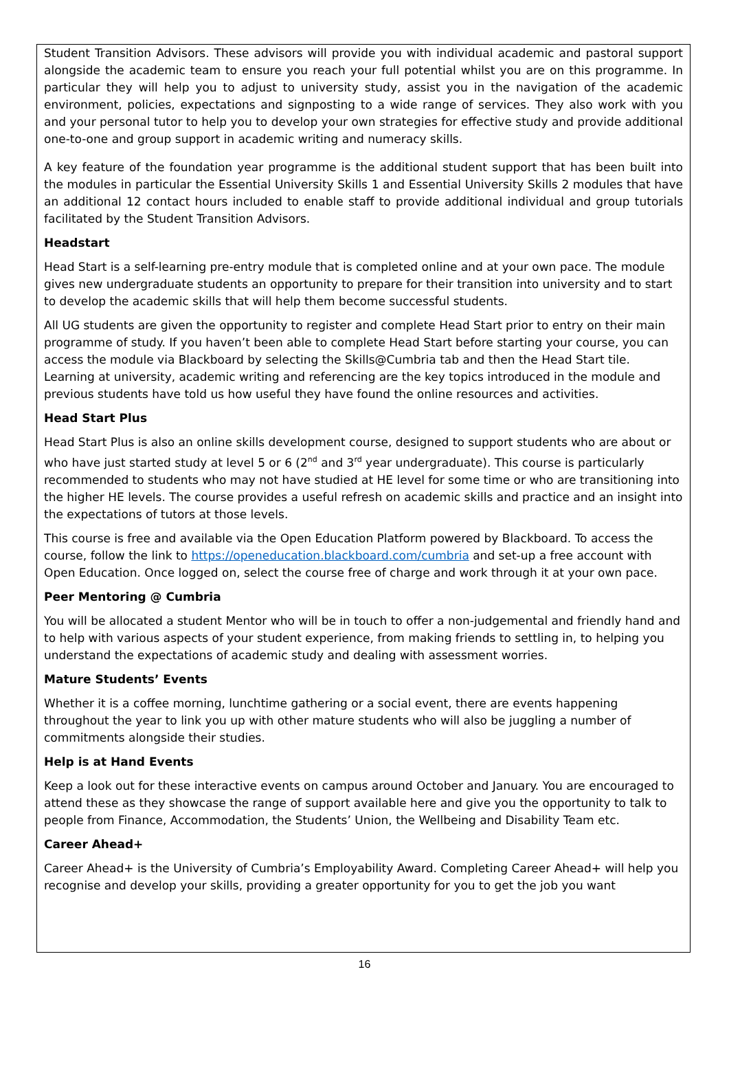Student Transition Advisors. These advisors will provide you with individual academic and pastoral support alongside the academic team to ensure you reach your full potential whilst you are on this programme. In particular they will help you to adjust to university study, assist you in the navigation of the academic environment, policies, expectations and signposting to a wide range of services. They also work with you and your personal tutor to help you to develop your own strategies for effective study and provide additional one-to-one and group support in academic writing and numeracy skills.
A key feature of the foundation year programme is the additional student support that has been built into the modules in particular the Essential University Skills 1 and Essential University Skills 2 modules that have an additional 12 contact hours included to enable staff to provide additional individual and group tutorials facilitated by the Student Transition Advisors.
Headstart
Head Start is a self-learning pre-entry module that is completed online and at your own pace. The module gives new undergraduate students an opportunity to prepare for their transition into university and to start to develop the academic skills that will help them become successful students.
All UG students are given the opportunity to register and complete Head Start prior to entry on their main programme of study. If you haven’t been able to complete Head Start before starting your course, you can access the module via Blackboard by selecting the Skills@Cumbria tab and then the Head Start tile. Learning at university, academic writing and referencing are the key topics introduced in the module and previous students have told us how useful they have found the online resources and activities.
Head Start Plus
Head Start Plus is also an online skills development course, designed to support students who are about or who have just started study at level 5 or 6 (2<sup>nd</sup> and 3<sup>rd</sup> year undergraduate). This course is particularly recommended to students who may not have studied at HE level for some time or who are transitioning into the higher HE levels. The course provides a useful refresh on academic skills and practice and an insight into the expectations of tutors at those levels.
This course is free and available via the Open Education Platform powered by Blackboard. To access the course, follow the link to https://openeducation.blackboard.com/cumbria and set-up a free account with Open Education. Once logged on, select the course free of charge and work through it at your own pace.
Peer Mentoring @ Cumbria
You will be allocated a student Mentor who will be in touch to offer a non-judgemental and friendly hand and to help with various aspects of your student experience, from making friends to settling in, to helping you understand the expectations of academic study and dealing with assessment worries.
Mature Students’ Events
Whether it is a coffee morning, lunchtime gathering or a social event, there are events happening throughout the year to link you up with other mature students who will also be juggling a number of commitments alongside their studies.
Help is at Hand Events
Keep a look out for these interactive events on campus around October and January. You are encouraged to attend these as they showcase the range of support available here and give you the opportunity to talk to people from Finance, Accommodation, the Students’ Union, the Wellbeing and Disability Team etc.
Career Ahead+
Career Ahead+ is the University of Cumbria’s Employability Award. Completing Career Ahead+ will help you recognise and develop your skills, providing a greater opportunity for you to get the job you want
16